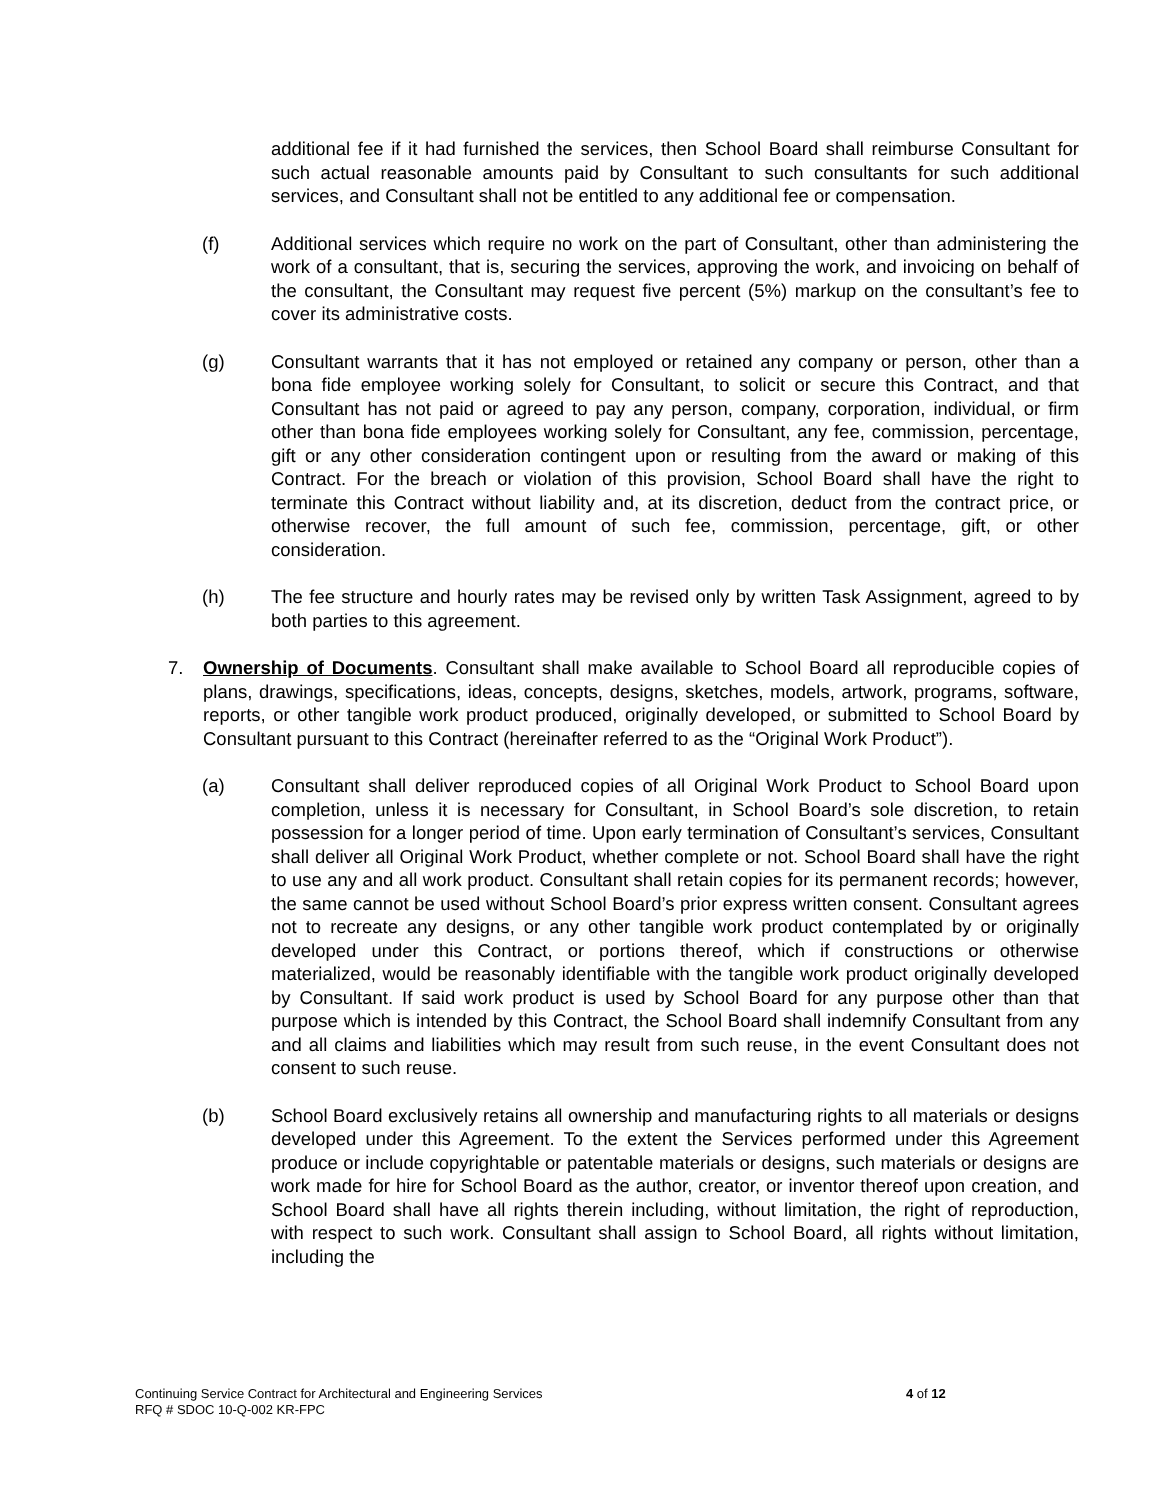additional fee if it had furnished the services, then School Board shall reimburse Consultant for such actual reasonable amounts paid by Consultant to such consultants for such additional services, and Consultant shall not be entitled to any additional fee or compensation.
(f) Additional services which require no work on the part of Consultant, other than administering the work of a consultant, that is, securing the services, approving the work, and invoicing on behalf of the consultant, the Consultant may request five percent (5%) markup on the consultant’s fee to cover its administrative costs.
(g) Consultant warrants that it has not employed or retained any company or person, other than a bona fide employee working solely for Consultant, to solicit or secure this Contract, and that Consultant has not paid or agreed to pay any person, company, corporation, individual, or firm other than bona fide employees working solely for Consultant, any fee, commission, percentage, gift or any other consideration contingent upon or resulting from the award or making of this Contract. For the breach or violation of this provision, School Board shall have the right to terminate this Contract without liability and, at its discretion, deduct from the contract price, or otherwise recover, the full amount of such fee, commission, percentage, gift, or other consideration.
(h) The fee structure and hourly rates may be revised only by written Task Assignment, agreed to by both parties to this agreement.
7. Ownership of Documents. Consultant shall make available to School Board all reproducible copies of plans, drawings, specifications, ideas, concepts, designs, sketches, models, artwork, programs, software, reports, or other tangible work product produced, originally developed, or submitted to School Board by Consultant pursuant to this Contract (hereinafter referred to as the “Original Work Product”).
(a) Consultant shall deliver reproduced copies of all Original Work Product to School Board upon completion, unless it is necessary for Consultant, in School Board’s sole discretion, to retain possession for a longer period of time. Upon early termination of Consultant’s services, Consultant shall deliver all Original Work Product, whether complete or not. School Board shall have the right to use any and all work product. Consultant shall retain copies for its permanent records; however, the same cannot be used without School Board’s prior express written consent. Consultant agrees not to recreate any designs, or any other tangible work product contemplated by or originally developed under this Contract, or portions thereof, which if constructions or otherwise materialized, would be reasonably identifiable with the tangible work product originally developed by Consultant. If said work product is used by School Board for any purpose other than that purpose which is intended by this Contract, the School Board shall indemnify Consultant from any and all claims and liabilities which may result from such reuse, in the event Consultant does not consent to such reuse.
(b) School Board exclusively retains all ownership and manufacturing rights to all materials or designs developed under this Agreement. To the extent the Services performed under this Agreement produce or include copyrightable or patentable materials or designs, such materials or designs are work made for hire for School Board as the author, creator, or inventor thereof upon creation, and School Board shall have all rights therein including, without limitation, the right of reproduction, with respect to such work. Consultant shall assign to School Board, all rights without limitation, including the
Continuing Service Contract for Architectural and Engineering Services 4 of 12
RFQ # SDOC 10-Q-002 KR-FPC